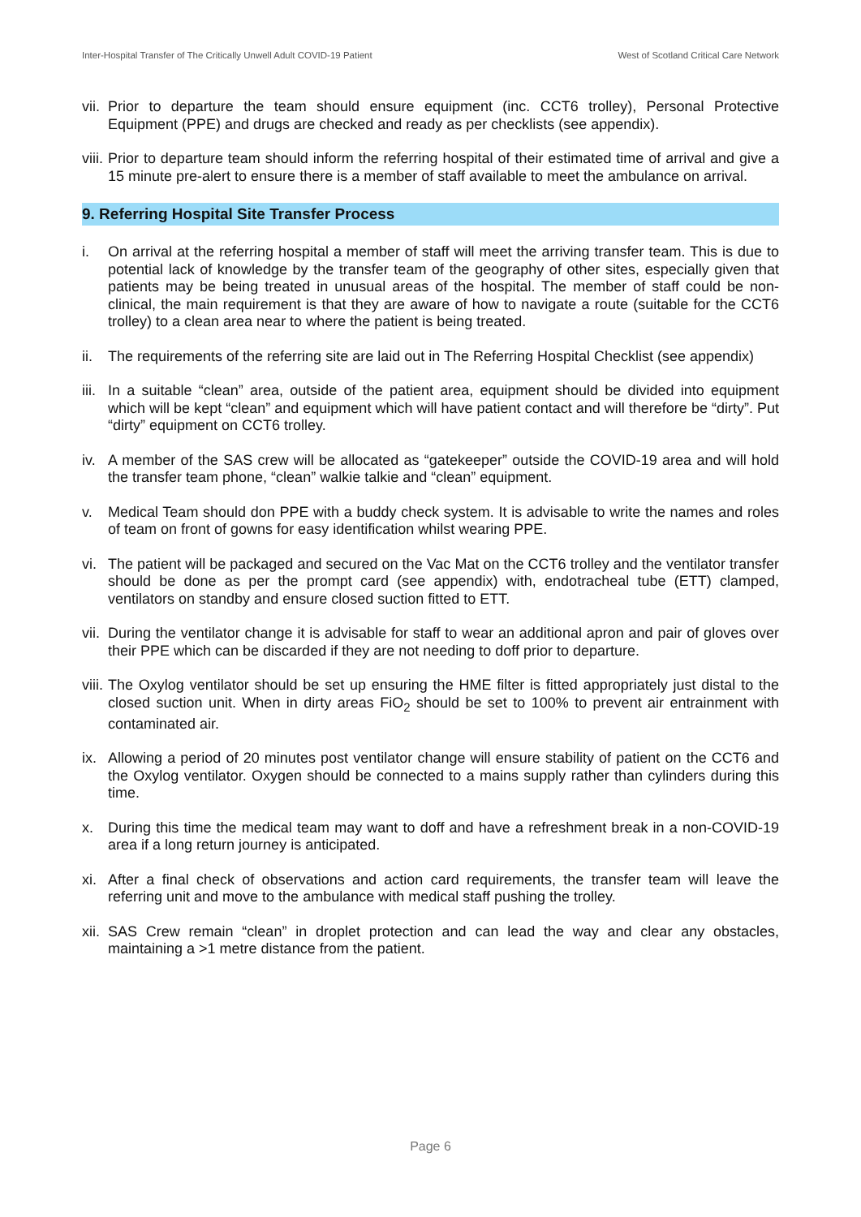Inter-Hospital Transfer of The Critically Unwell Adult COVID-19 Patient West of Scotland Critical Care Network
vii.
Prior to departure the team should ensure equipment (inc. CCT6 trolley), Personal Protective Equipment (PPE) and drugs are checked and ready as per checklists (see appendix).
viii.
Prior to departure team should inform the referring hospital of their estimated time of arrival and give a 15 minute pre-alert to ensure there is a member of staff available to meet the ambulance on arrival.
9. Referring Hospital Site Transfer Process
i. On arrival at the referring hospital a member of staff will meet the arriving transfer team. This is due to potential lack of knowledge by the transfer team of the geography of other sites, especially given that patients may be being treated in unusual areas of the hospital. The member of staff could be non-clinical, the main requirement is that they are aware of how to navigate a route (suitable for the CCT6 trolley) to a clean area near to where the patient is being treated.
ii.
The requirements of the referring site are laid out in The Referring Hospital Checklist (see appendix)
iii.
In a suitable “clean” area, outside of the patient area, equipment should be divided into equipment which will be kept “clean” and equipment which will have patient contact and will therefore be “dirty”. Put “dirty” equipment on CCT6 trolley.
iv.
A member of the SAS crew will be allocated as “gatekeeper” outside the COVID-19 area and will hold the transfer team phone, “clean” walkie talkie and “clean” equipment.
v. Medical Team should don PPE with a buddy check system. It is advisable to write the names and roles of team on front of gowns for easy identification whilst wearing PPE.
vi.
The patient will be packaged and secured on the Vac Mat on the CCT6 trolley and the ventilator transfer should be done as per the prompt card (see appendix) with, endotracheal tube (ETT) clamped, ventilators on standby and ensure closed suction fitted to ETT.
vii.
During the ventilator change it is advisable for staff to wear an additional apron and pair of gloves over their PPE which can be discarded if they are not needing to doff prior to departure.
viii.
The Oxylog ventilator should be set up ensuring the HME filter is fitted appropriately just distal to the closed suction unit. When in dirty areas FiO<sub>2</sub> should be set to 100% to prevent air entrainment with contaminated air.
ix.
Allowing a period of 20 minutes post ventilator change will ensure stability of patient on the CCT6 and the Oxylog ventilator. Oxygen should be connected to a mains supply rather than cylinders during this time.
x. During this time the medical team may want to doff and have a refreshment break in a non-COVID-19 area if a long return journey is anticipated.
xi.
After a final check of observations and action card requirements, the transfer team will leave the referring unit and move to the ambulance with medical staff pushing the trolley.
xii.
SAS Crew remain “clean” in droplet protection and can lead the way and clear any obstacles, maintaining a >1 metre distance from the patient.
Page 6